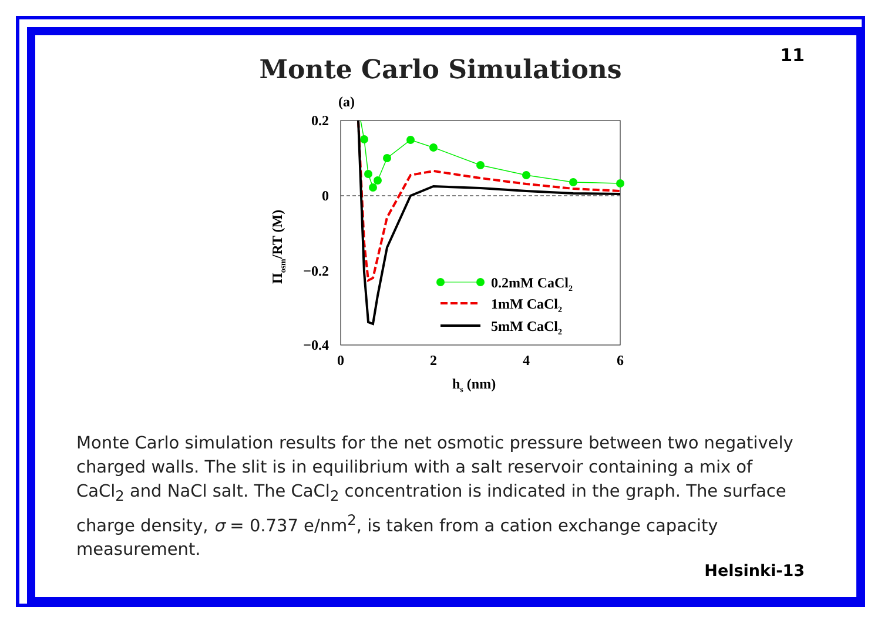11
Monte Carlo Simulations
(a)
0.2
0
−0.2
−0.4
0
2
4
6
hs (nm)
Πosm/RT (M)
0.2mM CaCl2
1mM CaCl2
5mM CaCl2
Monte Carlo simulation results for the net osmotic pressure between two negatively charged walls. The slit is in equilibrium with a salt reservoir containing a mix of CaCl<sub>2</sub> and NaCl salt. The CaCl<sub>2</sub> concentration is indicated in the graph. The surface charge density, σ = 0.737 e/nm<sup>2</sup>, is taken from a cation exchange capacity measurement.
Helsinki-13